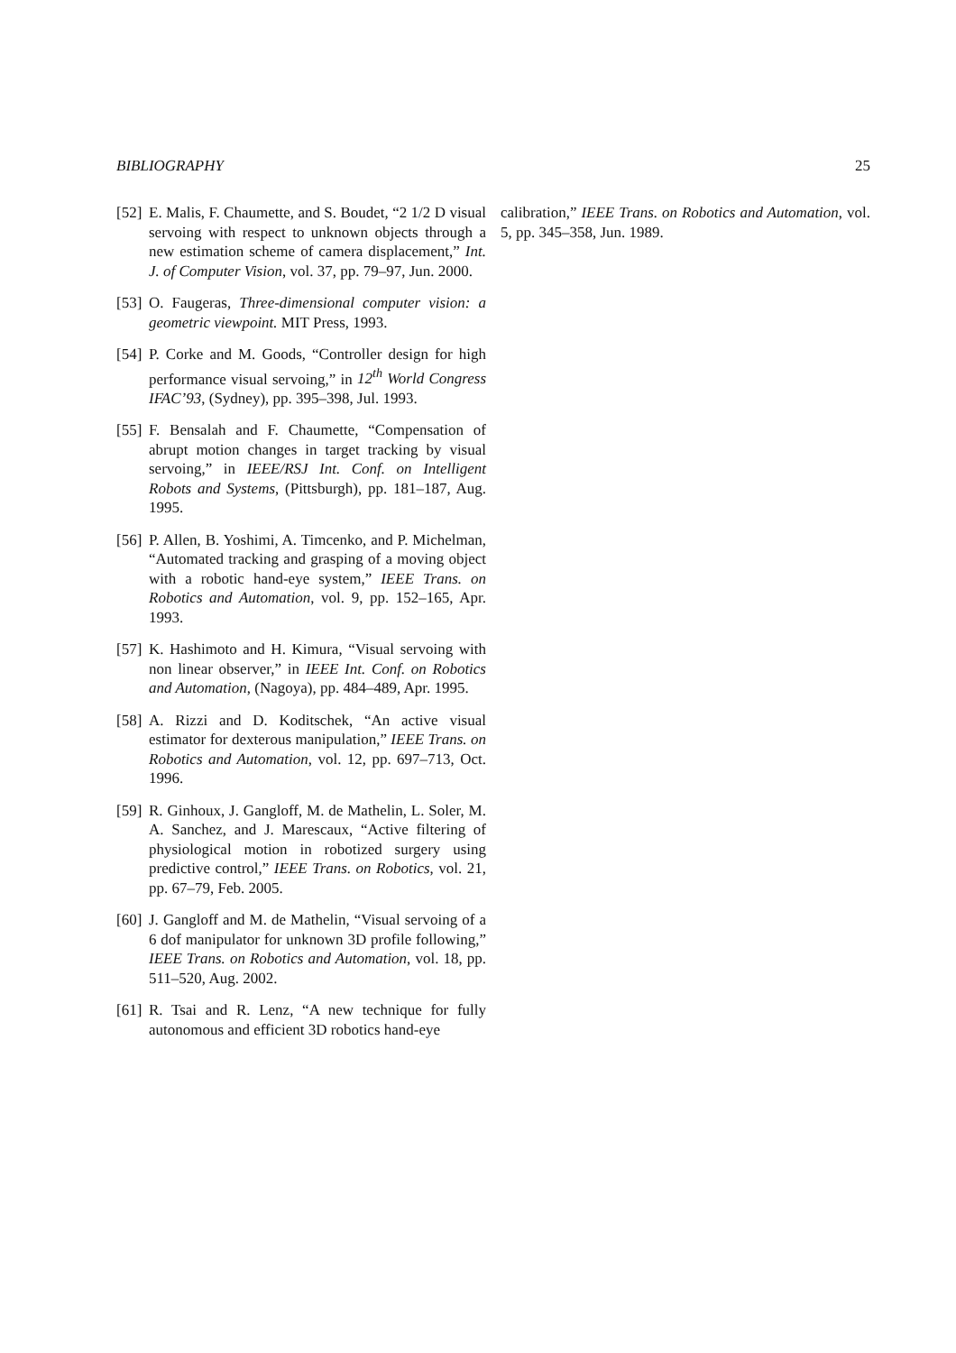BIBLIOGRAPHY 25
[52] E. Malis, F. Chaumette, and S. Boudet, “2 1/2 D visual servoing with respect to unknown objects through a new estimation scheme of camera displacement,” Int. J. of Computer Vision, vol. 37, pp. 79–97, Jun. 2000.
[53] O. Faugeras, Three-dimensional computer vision: a geometric viewpoint. MIT Press, 1993.
[54] P. Corke and M. Goods, “Controller design for high performance visual servoing,” in 12<sup>th</sup> World Congress IFAC’93, (Sydney), pp. 395–398, Jul. 1993.
[55] F. Bensalah and F. Chaumette, “Compensation of abrupt motion changes in target tracking by visual servoing,” in IEEE/RSJ Int. Conf. on Intelligent Robots and Systems, (Pittsburgh), pp. 181–187, Aug. 1995.
[56] P. Allen, B. Yoshimi, A. Timcenko, and P. Michelman, “Automated tracking and grasping of a moving object with a robotic hand-eye system,” IEEE Trans. on Robotics and Automation, vol. 9, pp. 152–165, Apr. 1993.
[57] K. Hashimoto and H. Kimura, “Visual servoing with non linear observer,” in IEEE Int. Conf. on Robotics and Automation, (Nagoya), pp. 484–489, Apr. 1995.
[58] A. Rizzi and D. Koditschek, “An active visual estimator for dexterous manipulation,” IEEE Trans. on Robotics and Automation, vol. 12, pp. 697–713, Oct. 1996.
[59] R. Ginhoux, J. Gangloff, M. de Mathelin, L. Soler, M. A. Sanchez, and J. Marescaux, “Active filtering of physiological motion in robotized surgery using predictive control,” IEEE Trans. on Robotics, vol. 21, pp. 67–79, Feb. 2005.
[60] J. Gangloff and M. de Mathelin, “Visual servoing of a 6 dof manipulator for unknown 3D profile following,” IEEE Trans. on Robotics and Automation, vol. 18, pp. 511–520, Aug. 2002.
[61] R. Tsai and R. Lenz, “A new technique for fully autonomous and efficient 3D robotics hand-eye
calibration,” IEEE Trans. on Robotics and Automation, vol. 5, pp. 345–358, Jun. 1989.